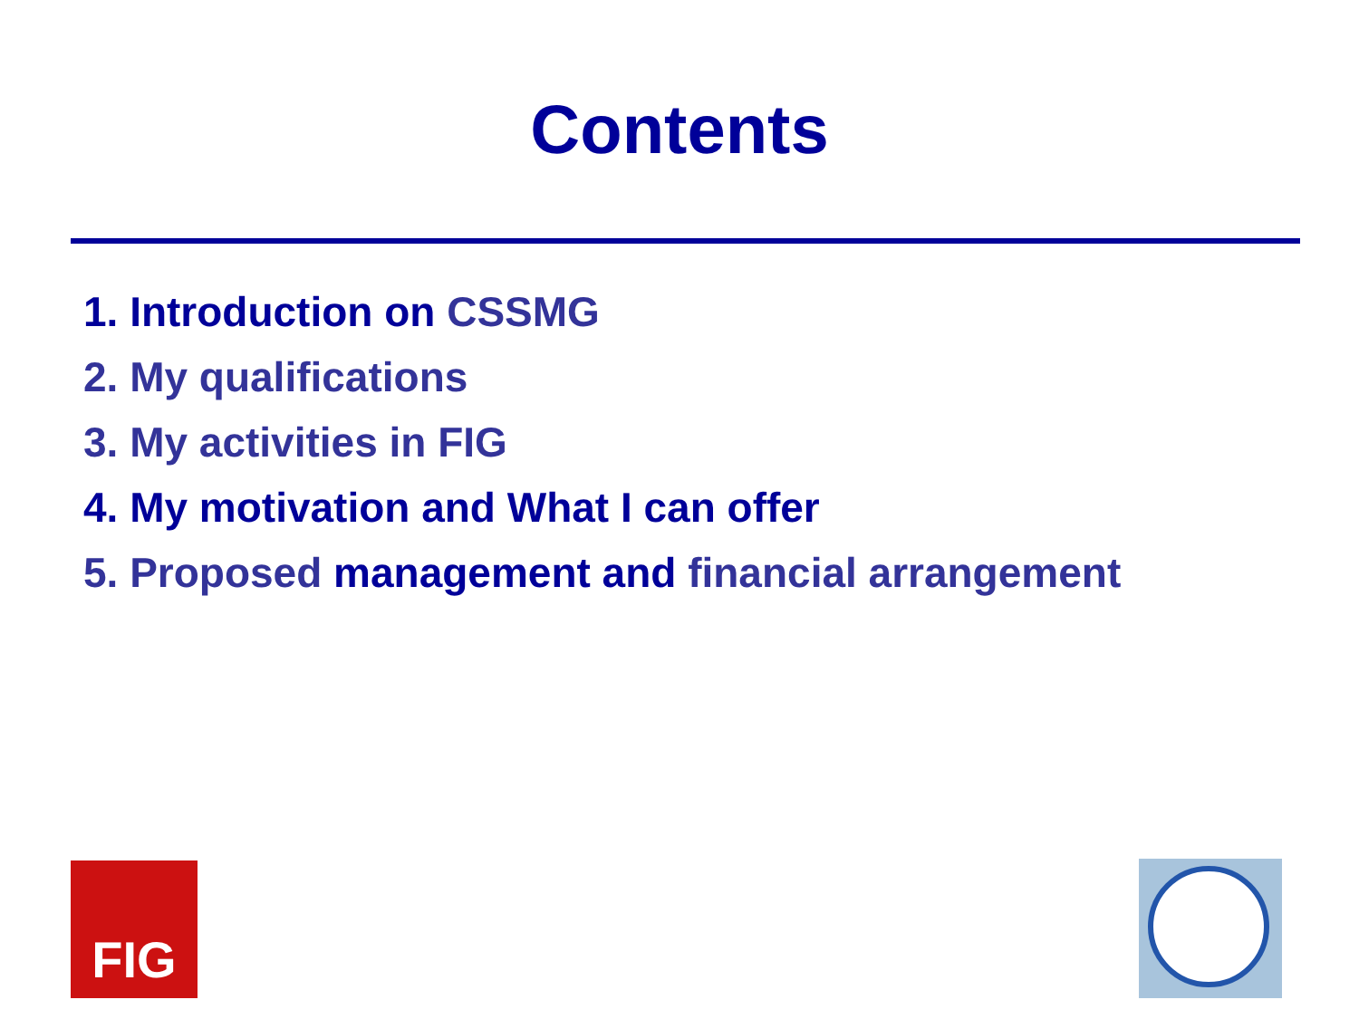Contents
1. Introduction on CSSMG
2. My qualifications
3. My activities in FIG
4. My motivation and What I can offer
5. Proposed management and financial arrangement
FIG